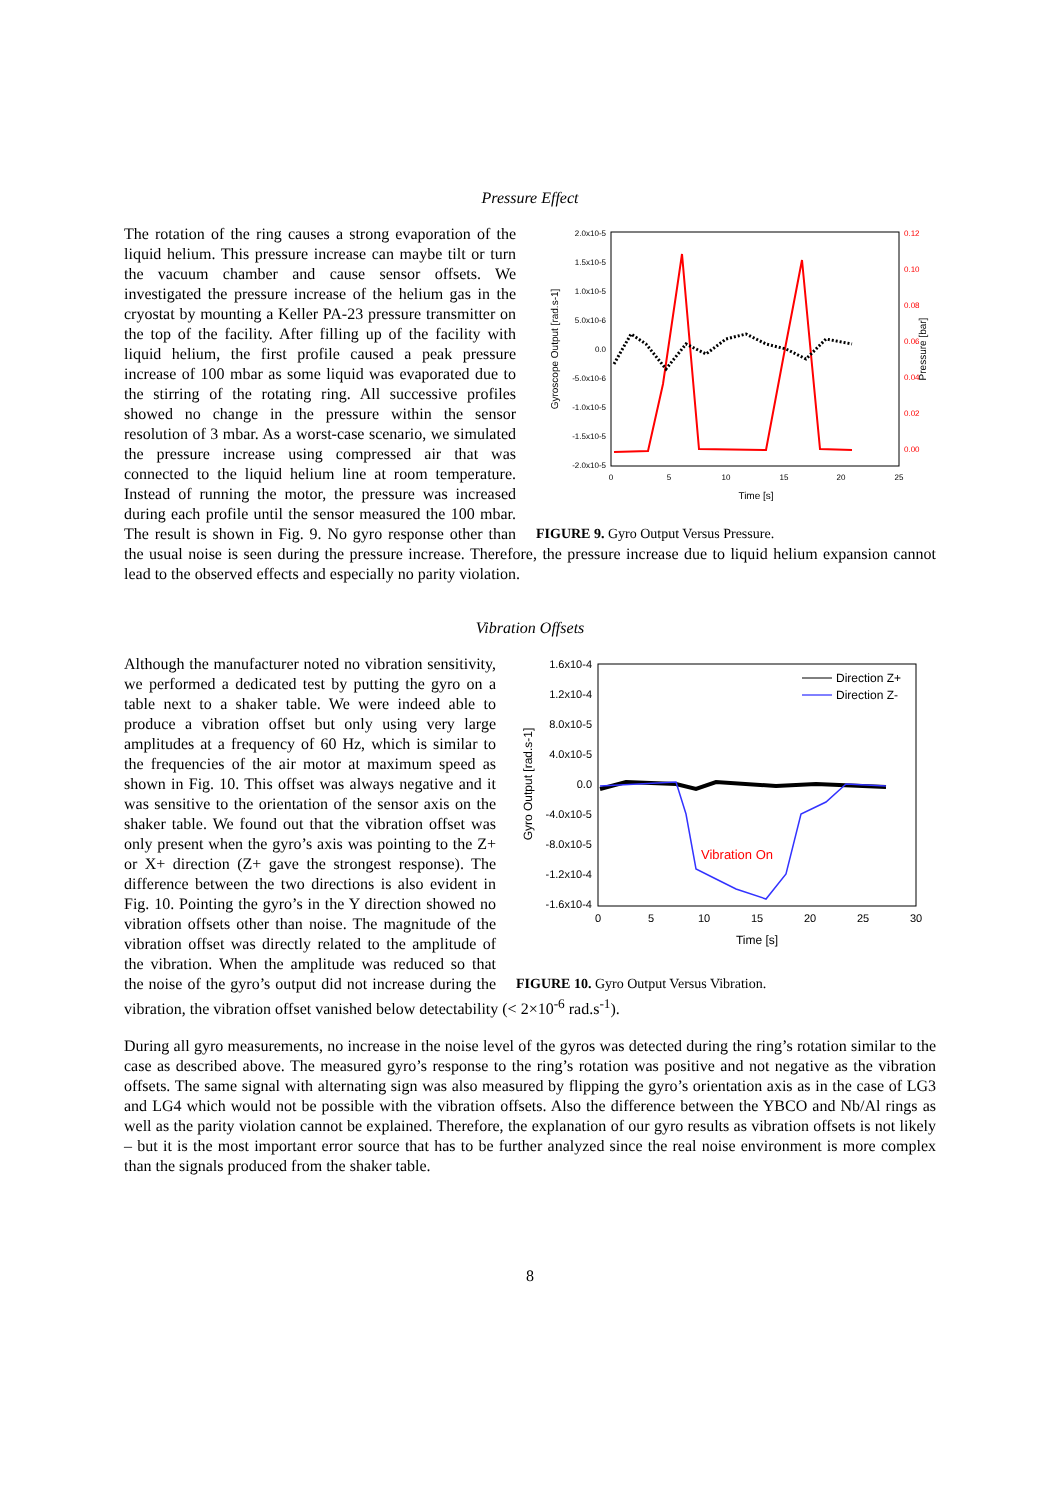Pressure Effect
2.0x10-5
1.5x10-5
1.0x10-5
5.0x10-6
0.0
-5.0x10-6
-1.0x10-5
-1.5x10-5
-2.0x10-5
0.12
0.10
0.08
0.06
0.04
0.02
0.00
0
5
10
15
20
25
Time [s]
Gyroscope Output [rad.s-1]
Pressure [bar]
FIGURE 9. Gyro Output Versus Pressure.
The rotation of the ring causes a strong evaporation of the liquid helium. This pressure increase can maybe tilt or turn the vacuum chamber and cause sensor offsets. We investigated the pressure increase of the helium gas in the cryostat by mounting a Keller PA-23 pressure transmitter on the top of the facility. After filling up of the facility with liquid helium, the first profile caused a peak pressure increase of 100 mbar as some liquid was evaporated due to the stirring of the rotating ring. All successive profiles showed no change in the pressure within the sensor resolution of 3 mbar. As a worst-case scenario, we simulated the pressure increase using compressed air that was connected to the liquid helium line at room temperature. Instead of running the motor, the pressure was increased during each profile until the sensor measured the 100 mbar. The result is shown in Fig. 9. No gyro response other than the usual noise is seen during the pressure increase. Therefore, the pressure increase due to liquid helium expansion cannot lead to the observed effects and especially no parity violation.
Vibration Offsets
1.6x10-4
1.2x10-4
8.0x10-5
4.0x10-5
0.0
-4.0x10-5
-8.0x10-5
-1.2x10-4
-1.6x10-4
0
5
10
15
20
25
30
Time [s]
Gyro Output [rad.s-1]
Direction Z+
Direction Z-
Vibration On
FIGURE 10. Gyro Output Versus Vibration.
Although the manufacturer noted no vibration sensitivity, we performed a dedicated test by putting the gyro on a table next to a shaker table. We were indeed able to produce a vibration offset but only using very large amplitudes at a frequency of 60 Hz, which is similar to the frequencies of the air motor at maximum speed as shown in Fig. 10. This offset was always negative and it was sensitive to the orientation of the sensor axis on the shaker table. We found out that the vibration offset was only present when the gyro’s axis was pointing to the Z+ or X+ direction (Z+ gave the strongest response). The difference between the two directions is also evident in Fig. 10. Pointing the gyro’s in the Y direction showed no vibration offsets other than noise. The magnitude of the vibration offset was directly related to the amplitude of the vibration. When the amplitude was reduced so that the noise of the gyro’s output did not increase during the vibration, the vibration offset vanished below detectability (< 2×10<sup>-6</sup> rad.s<sup>-1</sup>).
During all gyro measurements, no increase in the noise level of the gyros was detected during the ring’s rotation similar to the case as described above. The measured gyro’s response to the ring’s rotation was positive and not negative as the vibration offsets. The same signal with alternating sign was also measured by flipping the gyro’s orientation axis as in the case of LG3 and LG4 which would not be possible with the vibration offsets. Also the difference between the YBCO and Nb/Al rings as well as the parity violation cannot be explained. Therefore, the explanation of our gyro results as vibration offsets is not likely – but it is the most important error source that has to be further analyzed since the real noise environment is more complex than the signals produced from the shaker table.
8